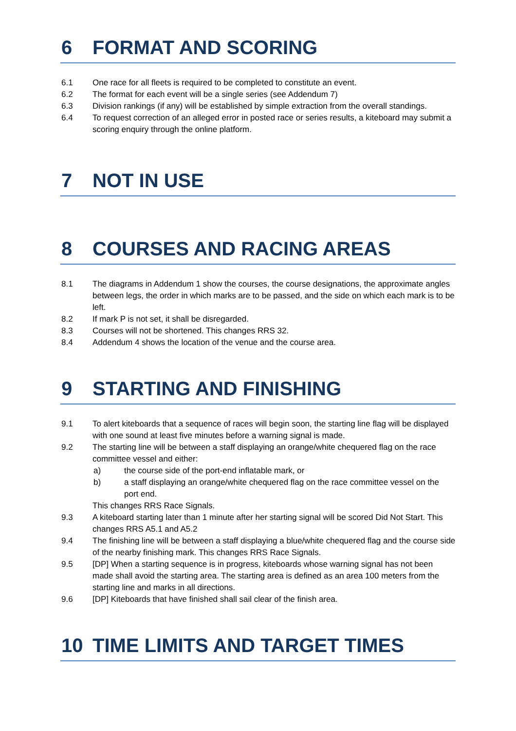6 FORMAT AND SCORING
6.1 One race for all fleets is required to be completed to constitute an event.
6.2 The format for each event will be a single series (see Addendum 7)
6.3 Division rankings (if any) will be established by simple extraction from the overall standings.
6.4 To request correction of an alleged error in posted race or series results, a kiteboard may submit a scoring enquiry through the online platform.
7 NOT IN USE
8 COURSES AND RACING AREAS
8.1 The diagrams in Addendum 1 show the courses, the course designations, the approximate angles between legs, the order in which marks are to be passed, and the side on which each mark is to be left.
8.2 If mark P is not set, it shall be disregarded.
8.3 Courses will not be shortened. This changes RRS 32.
8.4 Addendum 4 shows the location of the venue and the course area.
9 STARTING AND FINISHING
9.1 To alert kiteboards that a sequence of races will begin soon, the starting line flag will be displayed with one sound at least five minutes before a warning signal is made.
9.2 The starting line will be between a staff displaying an orange/white chequered flag on the race committee vessel and either:
a) the course side of the port-end inflatable mark, or
b) a staff displaying an orange/white chequered flag on the race committee vessel on the port end.
This changes RRS Race Signals.
9.3 A kiteboard starting later than 1 minute after her starting signal will be scored Did Not Start. This changes RRS A5.1 and A5.2
9.4 The finishing line will be between a staff displaying a blue/white chequered flag and the course side of the nearby finishing mark. This changes RRS Race Signals.
9.5 [DP] When a starting sequence is in progress, kiteboards whose warning signal has not been made shall avoid the starting area. The starting area is defined as an area 100 meters from the starting line and marks in all directions.
9.6 [DP] Kiteboards that have finished shall sail clear of the finish area.
10 TIME LIMITS AND TARGET TIMES